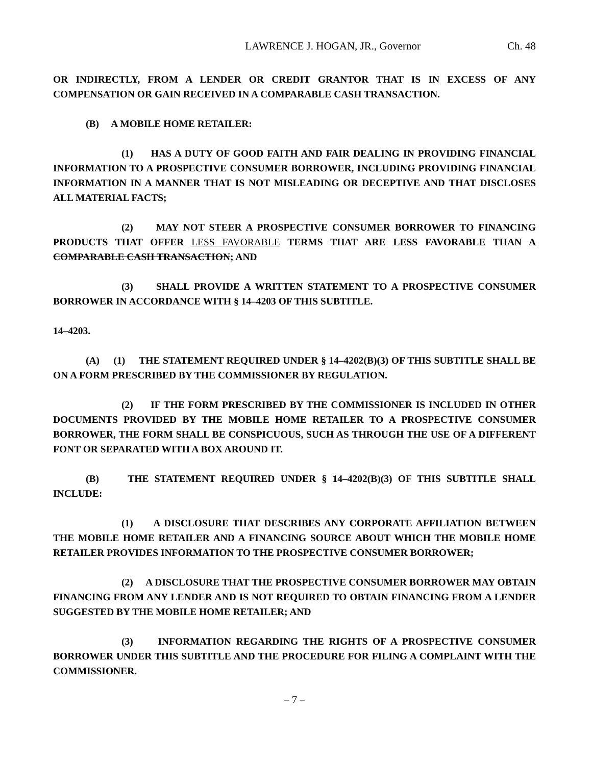LAWRENCE J. HOGAN, JR., Governor Ch. 48
OR INDIRECTLY, FROM A LENDER OR CREDIT GRANTOR THAT IS IN EXCESS OF ANY COMPENSATION OR GAIN RECEIVED IN A COMPARABLE CASH TRANSACTION.
(B) A MOBILE HOME RETAILER:
(1) HAS A DUTY OF GOOD FAITH AND FAIR DEALING IN PROVIDING FINANCIAL INFORMATION TO A PROSPECTIVE CONSUMER BORROWER, INCLUDING PROVIDING FINANCIAL INFORMATION IN A MANNER THAT IS NOT MISLEADING OR DECEPTIVE AND THAT DISCLOSES ALL MATERIAL FACTS;
(2) MAY NOT STEER A PROSPECTIVE CONSUMER BORROWER TO FINANCING PRODUCTS THAT OFFER LESS FAVORABLE TERMS THAT ARE LESS FAVORABLE THAN A COMPARABLE CASH TRANSACTION; AND
(3) SHALL PROVIDE A WRITTEN STATEMENT TO A PROSPECTIVE CONSUMER BORROWER IN ACCORDANCE WITH § 14–4203 OF THIS SUBTITLE.
14–4203.
(A) (1) THE STATEMENT REQUIRED UNDER § 14–4202(B)(3) OF THIS SUBTITLE SHALL BE ON A FORM PRESCRIBED BY THE COMMISSIONER BY REGULATION.
(2) IF THE FORM PRESCRIBED BY THE COMMISSIONER IS INCLUDED IN OTHER DOCUMENTS PROVIDED BY THE MOBILE HOME RETAILER TO A PROSPECTIVE CONSUMER BORROWER, THE FORM SHALL BE CONSPICUOUS, SUCH AS THROUGH THE USE OF A DIFFERENT FONT OR SEPARATED WITH A BOX AROUND IT.
(B) THE STATEMENT REQUIRED UNDER § 14–4202(B)(3) OF THIS SUBTITLE SHALL INCLUDE:
(1) A DISCLOSURE THAT DESCRIBES ANY CORPORATE AFFILIATION BETWEEN THE MOBILE HOME RETAILER AND A FINANCING SOURCE ABOUT WHICH THE MOBILE HOME RETAILER PROVIDES INFORMATION TO THE PROSPECTIVE CONSUMER BORROWER;
(2) A DISCLOSURE THAT THE PROSPECTIVE CONSUMER BORROWER MAY OBTAIN FINANCING FROM ANY LENDER AND IS NOT REQUIRED TO OBTAIN FINANCING FROM A LENDER SUGGESTED BY THE MOBILE HOME RETAILER; AND
(3) INFORMATION REGARDING THE RIGHTS OF A PROSPECTIVE CONSUMER BORROWER UNDER THIS SUBTITLE AND THE PROCEDURE FOR FILING A COMPLAINT WITH THE COMMISSIONER.
– 7 –